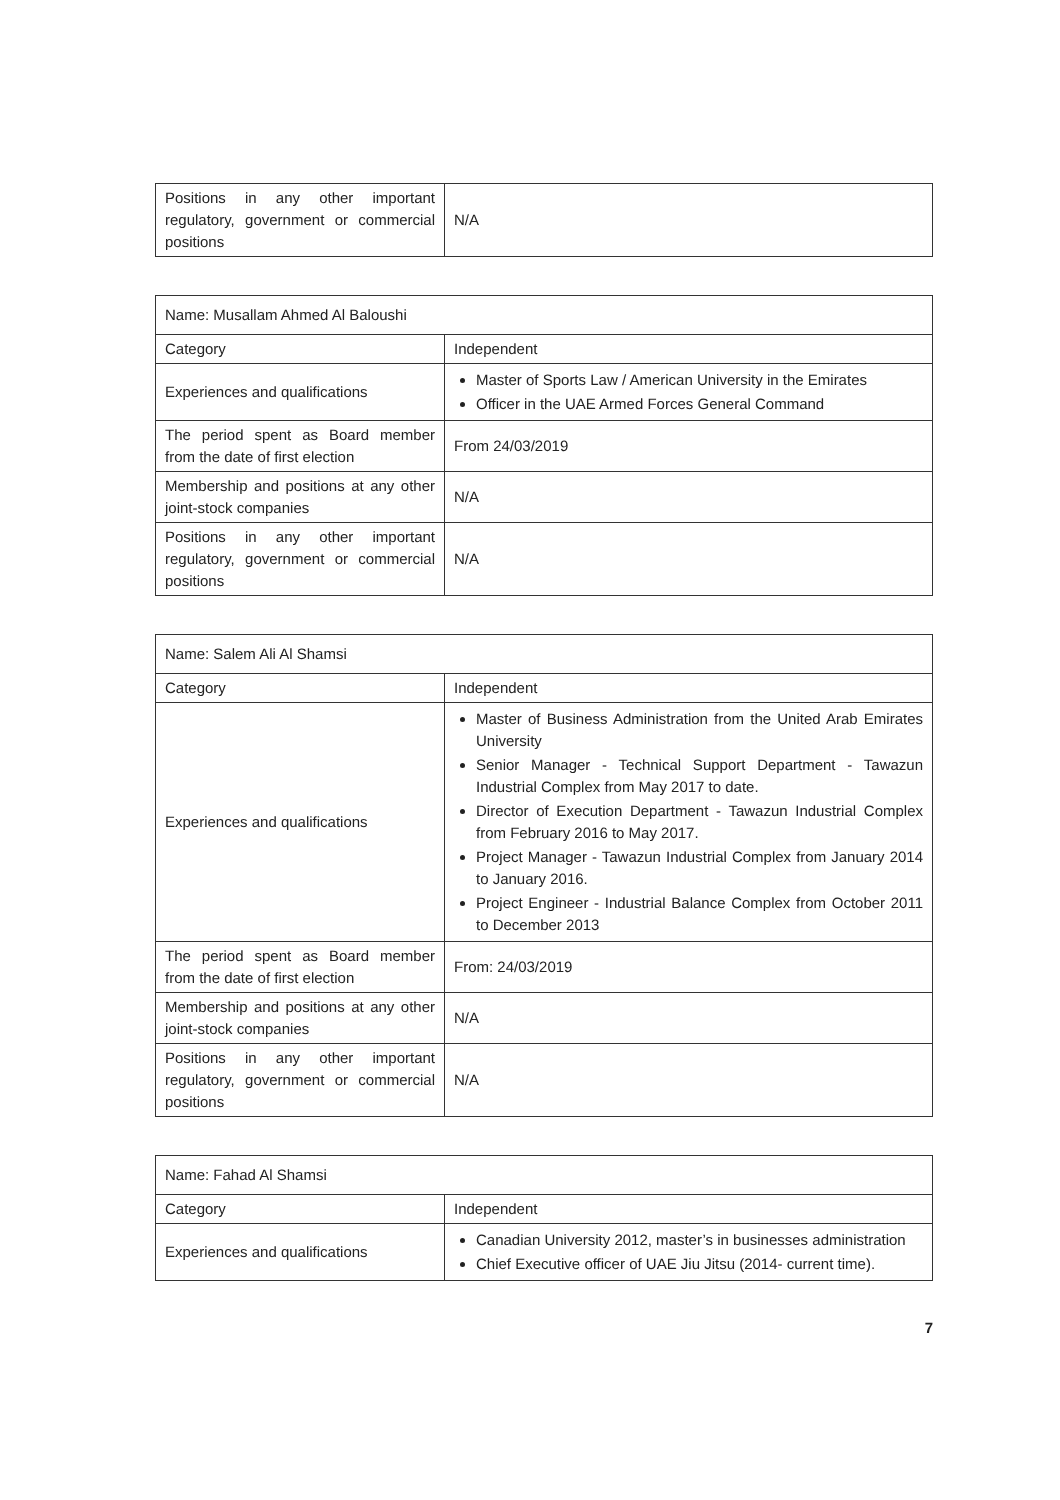| Positions in any other important regulatory, government or commercial positions | N/A |
| Name: Musallam Ahmed Al Baloushi | |
| Category | Independent |
| Experiences and qualifications | Master of Sports Law / American University in the Emirates Officer in the UAE Armed Forces General Command |
| The period spent as Board member from the date of first election | From 24/03/2019 |
| Membership and positions at any other joint-stock companies | N/A |
| Positions in any other important regulatory, government or commercial positions | N/A |
| Name: Salem Ali Al Shamsi | |
| Category | Independent |
| Experiences and qualifications | Master of Business Administration from the United Arab Emirates University Senior Manager - Technical Support Department - Tawazun Industrial Complex from May 2017 to date. Director of Execution Department - Tawazun Industrial Complex from February 2016 to May 2017. Project Manager - Tawazun Industrial Complex from January 2014 to January 2016. Project Engineer - Industrial Balance Complex from October 2011 to December 2013 |
| The period spent as Board member from the date of first election | From: 24/03/2019 |
| Membership and positions at any other joint-stock companies | N/A |
| Positions in any other important regulatory, government or commercial positions | N/A |
| Name: Fahad Al Shamsi | |
| Category | Independent |
| Experiences and qualifications | Canadian University 2012, master’s in businesses administration Chief Executive officer of UAE Jiu Jitsu (2014- current time). |
7